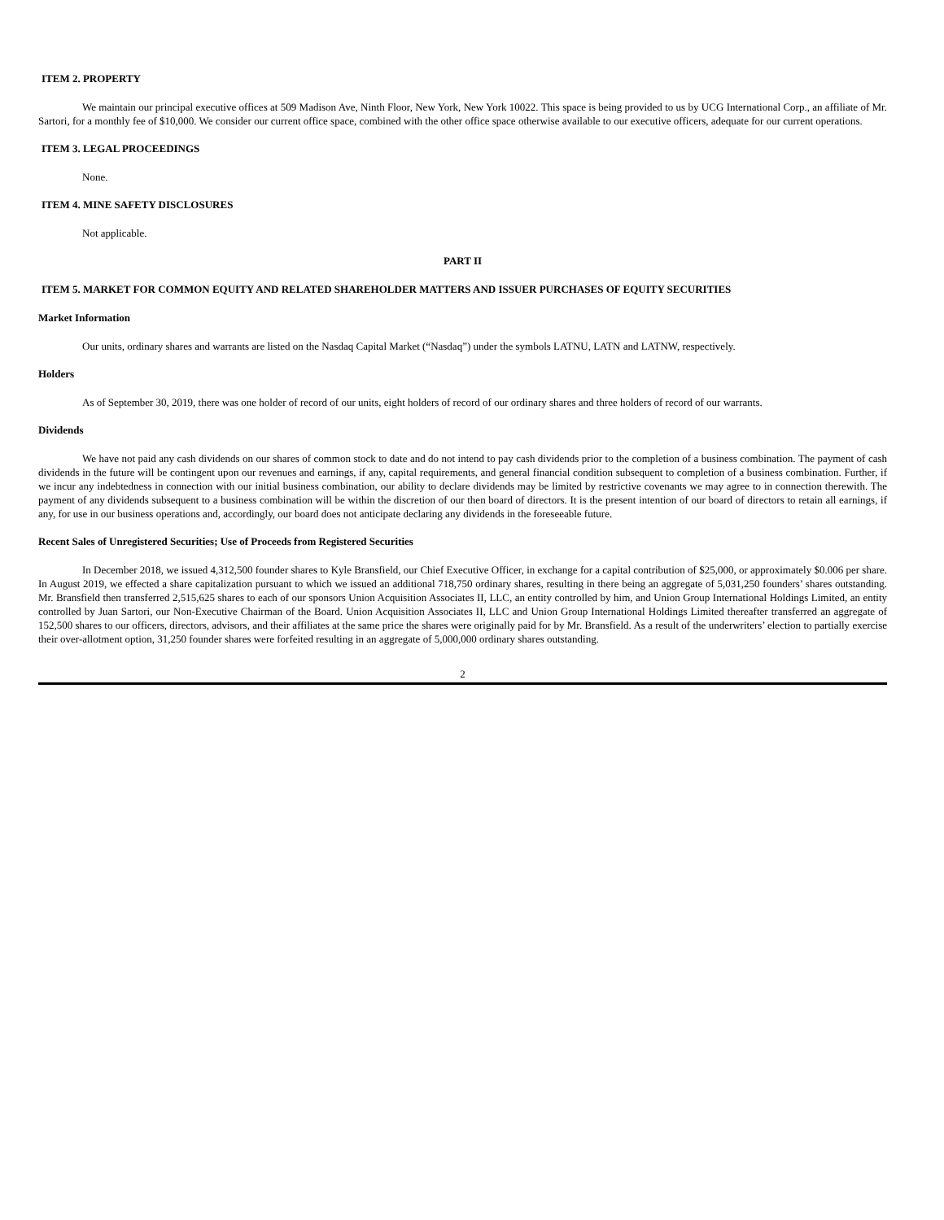ITEM 2. PROPERTY
We maintain our principal executive offices at 509 Madison Ave, Ninth Floor, New York, New York 10022. This space is being provided to us by UCG International Corp., an affiliate of Mr. Sartori, for a monthly fee of $10,000. We consider our current office space, combined with the other office space otherwise available to our executive officers, adequate for our current operations.
ITEM 3. LEGAL PROCEEDINGS
None.
ITEM 4. MINE SAFETY DISCLOSURES
Not applicable.
PART II
ITEM 5. MARKET FOR COMMON EQUITY AND RELATED SHAREHOLDER MATTERS AND ISSUER PURCHASES OF EQUITY SECURITIES
Market Information
Our units, ordinary shares and warrants are listed on the Nasdaq Capital Market (“Nasdaq”) under the symbols LATNU, LATN and LATNW, respectively.
Holders
As of September 30, 2019, there was one holder of record of our units, eight holders of record of our ordinary shares and three holders of record of our warrants.
Dividends
We have not paid any cash dividends on our shares of common stock to date and do not intend to pay cash dividends prior to the completion of a business combination. The payment of cash dividends in the future will be contingent upon our revenues and earnings, if any, capital requirements, and general financial condition subsequent to completion of a business combination. Further, if we incur any indebtedness in connection with our initial business combination, our ability to declare dividends may be limited by restrictive covenants we may agree to in connection therewith. The payment of any dividends subsequent to a business combination will be within the discretion of our then board of directors. It is the present intention of our board of directors to retain all earnings, if any, for use in our business operations and, accordingly, our board does not anticipate declaring any dividends in the foreseeable future.
Recent Sales of Unregistered Securities; Use of Proceeds from Registered Securities
In December 2018, we issued 4,312,500 founder shares to Kyle Bransfield, our Chief Executive Officer, in exchange for a capital contribution of $25,000, or approximately $0.006 per share. In August 2019, we effected a share capitalization pursuant to which we issued an additional 718,750 ordinary shares, resulting in there being an aggregate of 5,031,250 founders’ shares outstanding. Mr. Bransfield then transferred 2,515,625 shares to each of our sponsors Union Acquisition Associates II, LLC, an entity controlled by him, and Union Group International Holdings Limited, an entity controlled by Juan Sartori, our Non-Executive Chairman of the Board. Union Acquisition Associates II, LLC and Union Group International Holdings Limited thereafter transferred an aggregate of 152,500 shares to our officers, directors, advisors, and their affiliates at the same price the shares were originally paid for by Mr. Bransfield. As a result of the underwriters’ election to partially exercise their over-allotment option, 31,250 founder shares were forfeited resulting in an aggregate of 5,000,000 ordinary shares outstanding.
2